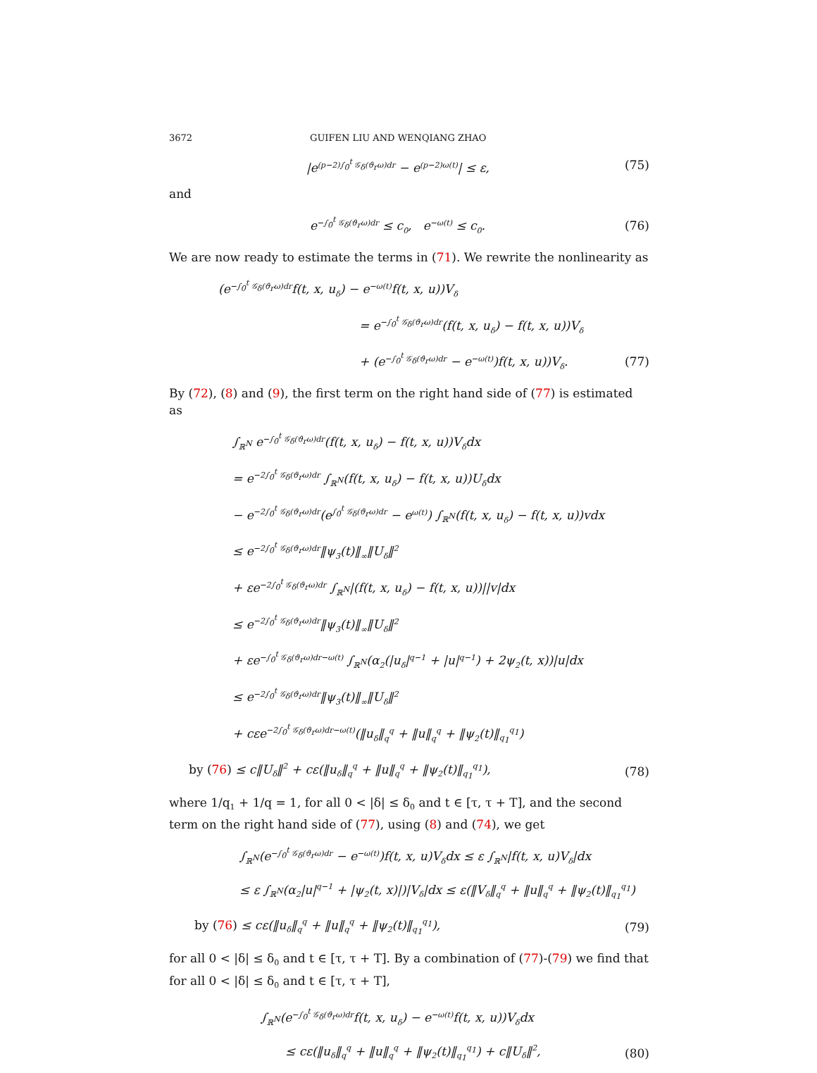3672 GUIFEN LIU AND WENQIANG ZHAO
|e<sup>(p−2)∫<sub>0</sub><sup>t</sup> 𝒢<sub>δ</sub>(ϑ<sub>r</sub>ω)dr</sup> − e<sup>(p−2)ω(t)</sup>| ≤ ε,
(75)
and
e<sup>−∫<sub>0</sub><sup>t</sup> 𝒢<sub>δ</sub>(ϑ<sub>r</sub>ω)dr</sup> ≤ c<sub>0</sub>, e<sup>−ω(t)</sup> ≤ c<sub>0</sub>.
(76)
We are now ready to estimate the terms in (71). We rewrite the nonlinearity as
(e<sup>−∫<sub>0</sub><sup>t</sup> 𝒢<sub>δ</sub>(ϑ<sub>r</sub>ω)dr</sup>f(t, x, u<sub>δ</sub>) − e<sup>−ω(t)</sup>f(t, x, u))V<sub>δ</sub>
= e<sup>−∫<sub>0</sub><sup>t</sup> 𝒢<sub>δ</sub>(ϑ<sub>r</sub>ω)dr</sup>(f(t, x, u<sub>δ</sub>) − f(t, x, u))V<sub>δ</sub>
+ (e<sup>−∫<sub>0</sub><sup>t</sup> 𝒢<sub>δ</sub>(ϑ<sub>r</sub>ω)dr</sup> − e<sup>−ω(t)</sup>)f(t, x, u))V<sub>δ</sub>.
(77)
By (72), (8) and (9), the first term on the right hand side of (77) is estimated as
∫<sub>ℝ<sup>N</sup></sub> e<sup>−∫<sub>0</sub><sup>t</sup> 𝒢<sub>δ</sub>(ϑ<sub>r</sub>ω)dr</sup>(f(t, x, u<sub>δ</sub>) − f(t, x, u))V<sub>δ</sub>dx
= e<sup>−2∫<sub>0</sub><sup>t</sup> 𝒢<sub>δ</sub>(ϑ<sub>r</sub>ω)dr</sup> ∫<sub>ℝ<sup>N</sup></sub>(f(t, x, u<sub>δ</sub>) − f(t, x, u))U<sub>δ</sub>dx
− e<sup>−2∫<sub>0</sub><sup>t</sup> 𝒢<sub>δ</sub>(ϑ<sub>r</sub>ω)dr</sup>(e<sup>∫<sub>0</sub><sup>t</sup> 𝒢<sub>δ</sub>(ϑ<sub>r</sub>ω)dr</sup> − e<sup>ω(t)</sup>) ∫<sub>ℝ<sup>N</sup></sub>(f(t, x, u<sub>δ</sub>) − f(t, x, u))vdx
≤ e<sup>−2∫<sub>0</sub><sup>t</sup> 𝒢<sub>δ</sub>(ϑ<sub>r</sub>ω)dr</sup>‖ψ<sub>3</sub>(t)‖<sub>∞</sub>‖U<sub>δ</sub>‖<sup>2</sup>
+ εe<sup>−2∫<sub>0</sub><sup>t</sup> 𝒢<sub>δ</sub>(ϑ<sub>r</sub>ω)dr</sup> ∫<sub>ℝ<sup>N</sup></sub>|(f(t, x, u<sub>δ</sub>) − f(t, x, u))||v|dx
≤ e<sup>−2∫<sub>0</sub><sup>t</sup> 𝒢<sub>δ</sub>(ϑ<sub>r</sub>ω)dr</sup>‖ψ<sub>3</sub>(t)‖<sub>∞</sub>‖U<sub>δ</sub>‖<sup>2</sup>
+ εe<sup>−∫<sub>0</sub><sup>t</sup> 𝒢<sub>δ</sub>(ϑ<sub>r</sub>ω)dr−ω(t)</sup> ∫<sub>ℝ<sup>N</sup></sub>(α<sub>2</sub>(|u<sub>δ</sub>|<sup>q−1</sup> + |u|<sup>q−1</sup>) + 2ψ<sub>2</sub>(t, x))|u|dx
≤ e<sup>−2∫<sub>0</sub><sup>t</sup> 𝒢<sub>δ</sub>(ϑ<sub>r</sub>ω)dr</sup>‖ψ<sub>3</sub>(t)‖<sub>∞</sub>‖U<sub>δ</sub>‖<sup>2</sup>
+ cεe<sup>−2∫<sub>0</sub><sup>t</sup> 𝒢<sub>δ</sub>(ϑ<sub>r</sub>ω)dr−ω(t)</sup>(‖u<sub>δ</sub>‖<sub>q</sub><sup>q</sup> + ‖u‖<sub>q</sub><sup>q</sup> + ‖ψ<sub>2</sub>(t)‖<sub>q<sub>1</sub></sub><sup>q<sub>1</sub></sup>)
by (76) ≤ c‖U<sub>δ</sub>‖<sup>2</sup> + cε(‖u<sub>δ</sub>‖<sub>q</sub><sup>q</sup> + ‖u‖<sub>q</sub><sup>q</sup> + ‖ψ<sub>2</sub>(t)‖<sub>q<sub>1</sub></sub><sup>q<sub>1</sub></sup>),
(78)
where 1/q<sub>1</sub> + 1/q = 1, for all 0 < |δ| ≤ δ<sub>0</sub> and t ∈ [τ, τ + T], and the second term on the right hand side of (77), using (8) and (74), we get
∫<sub>ℝ<sup>N</sup></sub>(e<sup>−∫<sub>0</sub><sup>t</sup> 𝒢<sub>δ</sub>(ϑ<sub>r</sub>ω)dr</sup> − e<sup>−ω(t)</sup>)f(t, x, u)V<sub>δ</sub>dx ≤ ε ∫<sub>ℝ<sup>N</sup></sub>|f(t, x, u)V<sub>δ</sub>|dx
≤ ε ∫<sub>ℝ<sup>N</sup></sub>(α<sub>2</sub>|u|<sup>q−1</sup> + |ψ<sub>2</sub>(t, x)|)|V<sub>δ</sub>|dx ≤ ε(‖V<sub>δ</sub>‖<sub>q</sub><sup>q</sup> + ‖u‖<sub>q</sub><sup>q</sup> + ‖ψ<sub>2</sub>(t)‖<sub>q<sub>1</sub></sub><sup>q<sub>1</sub></sup>)
by (76) ≤ cε(‖u<sub>δ</sub>‖<sub>q</sub><sup>q</sup> + ‖u‖<sub>q</sub><sup>q</sup> + ‖ψ<sub>2</sub>(t)‖<sub>q<sub>1</sub></sub><sup>q<sub>1</sub></sup>),
(79)
for all 0 < |δ| ≤ δ<sub>0</sub> and t ∈ [τ, τ + T]. By a combination of (77)-(79) we find that for all 0 < |δ| ≤ δ<sub>0</sub> and t ∈ [τ, τ + T],
∫<sub>ℝ<sup>N</sup></sub>(e<sup>−∫<sub>0</sub><sup>t</sup> 𝒢<sub>δ</sub>(ϑ<sub>r</sub>ω)dr</sup>f(t, x, u<sub>δ</sub>) − e<sup>−ω(t)</sup>f(t, x, u))V<sub>δ</sub>dx
≤ cε(‖u<sub>δ</sub>‖<sub>q</sub><sup>q</sup> + ‖u‖<sub>q</sub><sup>q</sup> + ‖ψ<sub>2</sub>(t)‖<sub>q<sub>1</sub></sub><sup>q<sub>1</sub></sup>) + c‖U<sub>δ</sub>‖<sup>2</sup>,
(80)